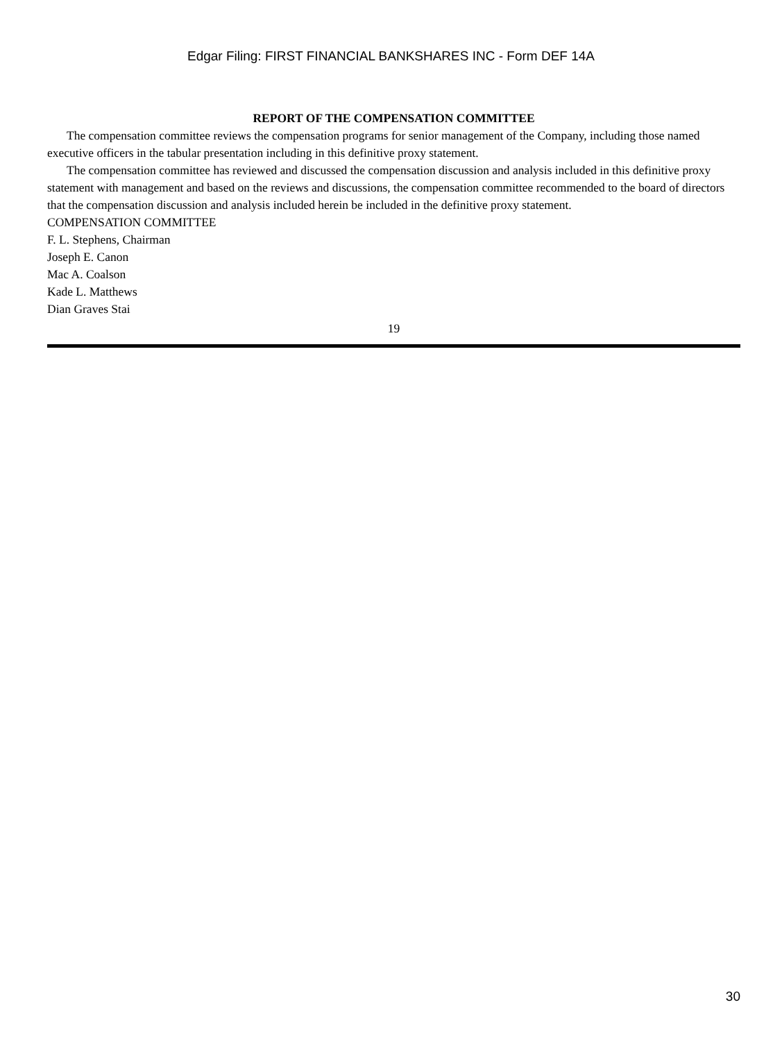Edgar Filing: FIRST FINANCIAL BANKSHARES INC - Form DEF 14A
REPORT OF THE COMPENSATION COMMITTEE
The compensation committee reviews the compensation programs for senior management of the Company, including those named executive officers in the tabular presentation including in this definitive proxy statement.
The compensation committee has reviewed and discussed the compensation discussion and analysis included in this definitive proxy statement with management and based on the reviews and discussions, the compensation committee recommended to the board of directors that the compensation discussion and analysis included herein be included in the definitive proxy statement.
COMPENSATION COMMITTEE
F. L. Stephens, Chairman
Joseph E. Canon
Mac A. Coalson
Kade L. Matthews
Dian Graves Stai
19
30